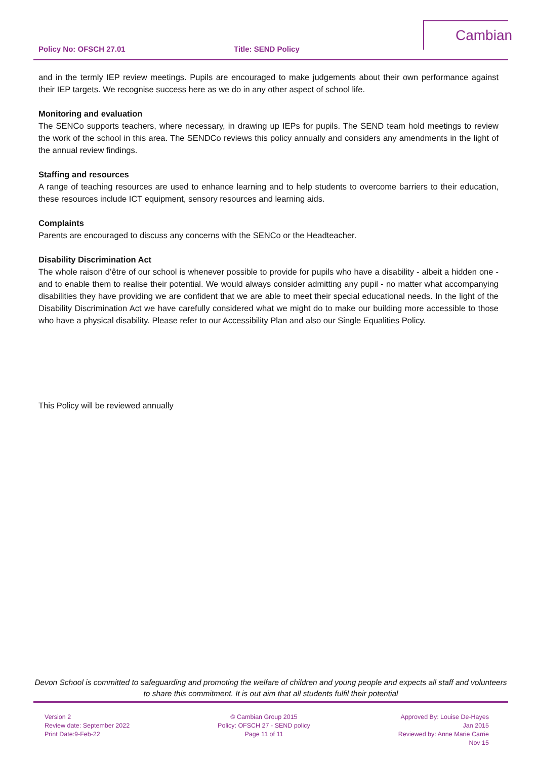Policy No: OFSCH 27.01 Title: SEND Policy
Cambian
and in the termly IEP review meetings. Pupils are encouraged to make judgements about their own performance against their IEP targets. We recognise success here as we do in any other aspect of school life.
Monitoring and evaluation
The SENCo supports teachers, where necessary, in drawing up IEPs for pupils. The SEND team hold meetings to review the work of the school in this area. The SENDCo reviews this policy annually and considers any amendments in the light of the annual review findings.
Staffing and resources
A range of teaching resources are used to enhance learning and to help students to overcome barriers to their education, these resources include ICT equipment, sensory resources and learning aids.
Complaints
Parents are encouraged to discuss any concerns with the SENCo or the Headteacher.
Disability Discrimination Act
The whole raison d’être of our school is whenever possible to provide for pupils who have a disability - albeit a hidden one - and to enable them to realise their potential. We would always consider admitting any pupil - no matter what accompanying disabilities they have providing we are confident that we are able to meet their special educational needs. In the light of the Disability Discrimination Act we have carefully considered what we might do to make our building more accessible to those who have a physical disability. Please refer to our Accessibility Plan and also our Single Equalities Policy.
This Policy will be reviewed annually
Devon School is committed to safeguarding and promoting the welfare of children and young people and expects all staff and volunteers to share this commitment. It is out aim that all students fulfil their potential
Version 2
Review date: September 2022
Print Date:9-Feb-22
© Cambian Group 2015
Policy: OFSCH 27 - SEND policy
Page 11 of 11
Approved By: Louise De-Hayes
Jan 2015
Reviewed by: Anne Marie Carrie
Nov 15